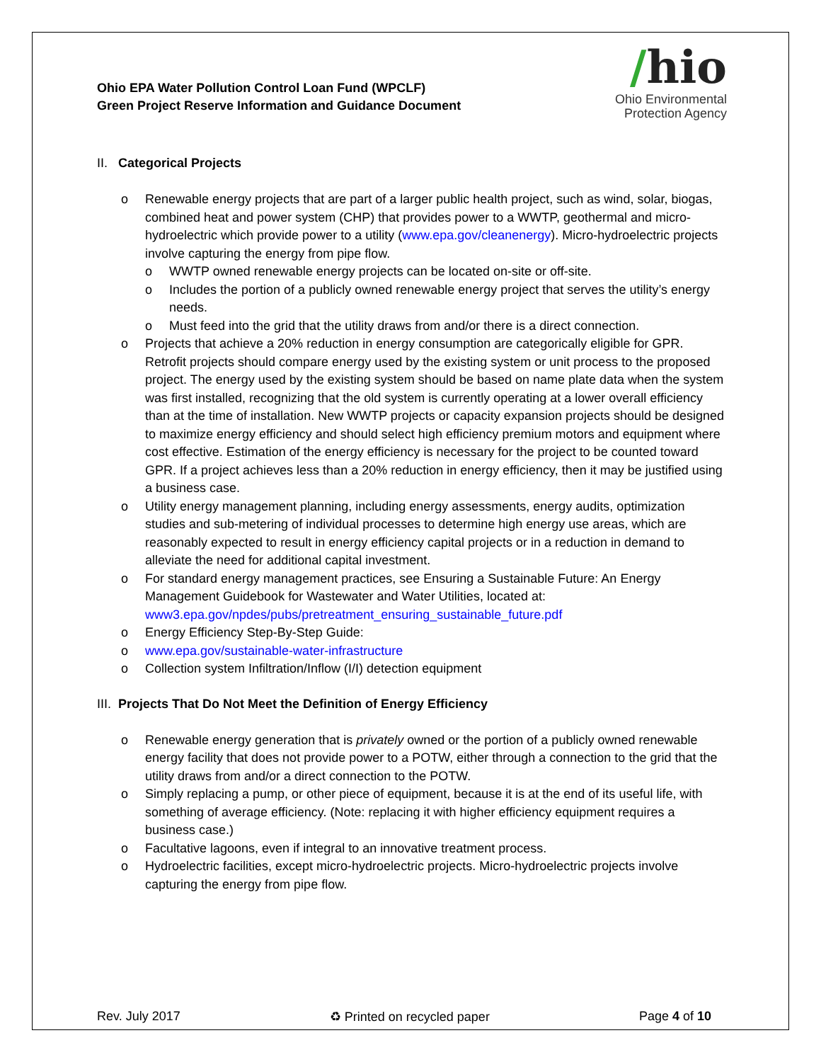Ohio EPA Water Pollution Control Loan Fund (WPCLF)
Green Project Reserve Information and Guidance Document
/hio
Ohio Environmental
Protection Agency
II. Categorical Projects
o Renewable energy projects that are part of a larger public health project, such as wind, solar, biogas, combined heat and power system (CHP) that provides power to a WWTP, geothermal and micro-hydroelectric which provide power to a utility (www.epa.gov/cleanenergy). Micro-hydroelectric projects involve capturing the energy from pipe flow.
o WWTP owned renewable energy projects can be located on-site or off-site.
o Includes the portion of a publicly owned renewable energy project that serves the utility’s energy needs.
o Must feed into the grid that the utility draws from and/or there is a direct connection.
o Projects that achieve a 20% reduction in energy consumption are categorically eligible for GPR. Retrofit projects should compare energy used by the existing system or unit process to the proposed project. The energy used by the existing system should be based on name plate data when the system was first installed, recognizing that the old system is currently operating at a lower overall efficiency than at the time of installation. New WWTP projects or capacity expansion projects should be designed to maximize energy efficiency and should select high efficiency premium motors and equipment where cost effective. Estimation of the energy efficiency is necessary for the project to be counted toward GPR. If a project achieves less than a 20% reduction in energy efficiency, then it may be justified using a business case.
o Utility energy management planning, including energy assessments, energy audits, optimization studies and sub-metering of individual processes to determine high energy use areas, which are reasonably expected to result in energy efficiency capital projects or in a reduction in demand to alleviate the need for additional capital investment.
o For standard energy management practices, see Ensuring a Sustainable Future: An Energy Management Guidebook for Wastewater and Water Utilities, located at: www3.epa.gov/npdes/pubs/pretreatment_ensuring_sustainable_future.pdf
o Energy Efficiency Step-By-Step Guide:
o www.epa.gov/sustainable-water-infrastructure
o Collection system Infiltration/Inflow (I/I) detection equipment
III. Projects That Do Not Meet the Definition of Energy Efficiency
o Renewable energy generation that is privately owned or the portion of a publicly owned renewable energy facility that does not provide power to a POTW, either through a connection to the grid that the utility draws from and/or a direct connection to the POTW.
o Simply replacing a pump, or other piece of equipment, because it is at the end of its useful life, with something of average efficiency. (Note: replacing it with higher efficiency equipment requires a business case.)
o Facultative lagoons, even if integral to an innovative treatment process.
o Hydroelectric facilities, except micro-hydroelectric projects. Micro-hydroelectric projects involve capturing the energy from pipe flow.
Rev. July 2017 ♻ Printed on recycled paper Page 4 of 10